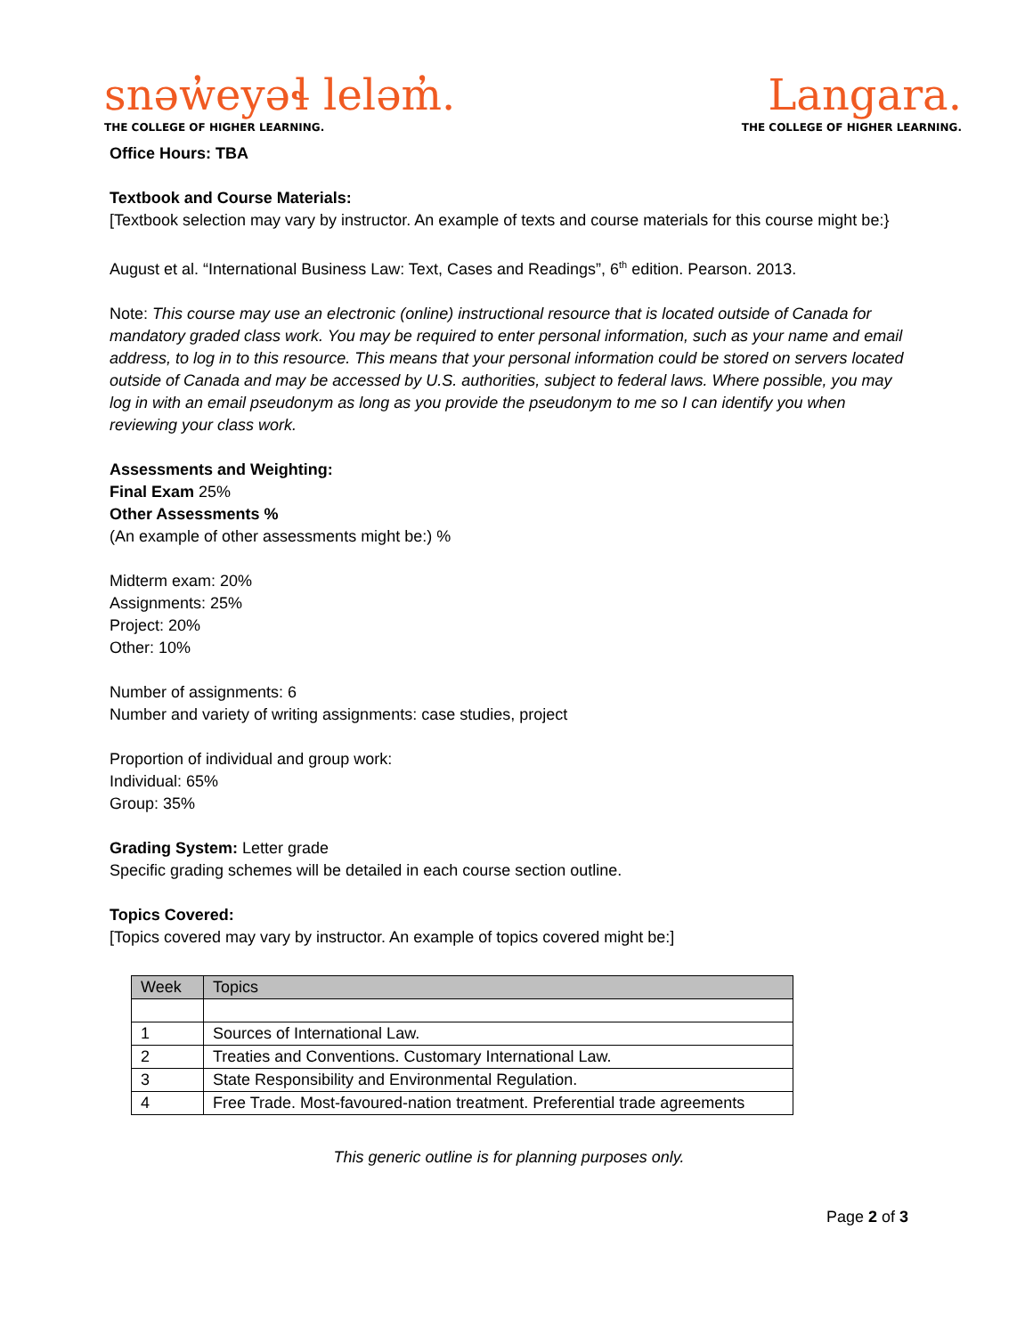snəw̓eyəɬ leləm̓.
THE COLLEGE OF HIGHER LEARNING.
Langara.
THE COLLEGE OF HIGHER LEARNING.
Office Hours: TBA
Textbook and Course Materials:
[Textbook selection may vary by instructor. An example of texts and course materials for this course might be:}
August et al. “International Business Law: Text, Cases and Readings”, 6<sup>th</sup> edition. Pearson. 2013.
Note: This course may use an electronic (online) instructional resource that is located outside of Canada for mandatory graded class work. You may be required to enter personal information, such as your name and email address, to log in to this resource. This means that your personal information could be stored on servers located outside of Canada and may be accessed by U.S. authorities, subject to federal laws. Where possible, you may log in with an email pseudonym as long as you provide the pseudonym to me so I can identify you when reviewing your class work.
Assessments and Weighting:
Final Exam 25%
Other Assessments %
(An example of other assessments might be:) %
Midterm exam: 20%
Assignments: 25%
Project: 20%
Other: 10%
Number of assignments: 6
Number and variety of writing assignments: case studies, project
Proportion of individual and group work:
Individual: 65%
Group: 35%
Grading System: Letter grade
Specific grading schemes will be detailed in each course section outline.
Topics Covered:
[Topics covered may vary by instructor. An example of topics covered might be:]
| Week | Topics |
| --- | --- |
| 1 | Sources of International Law. |
| 2 | Treaties and Conventions. Customary International Law. |
| 3 | State Responsibility and Environmental Regulation. |
| 4 | Free Trade. Most-favoured-nation treatment. Preferential trade agreements |
This generic outline is for planning purposes only.
Page 2 of 3